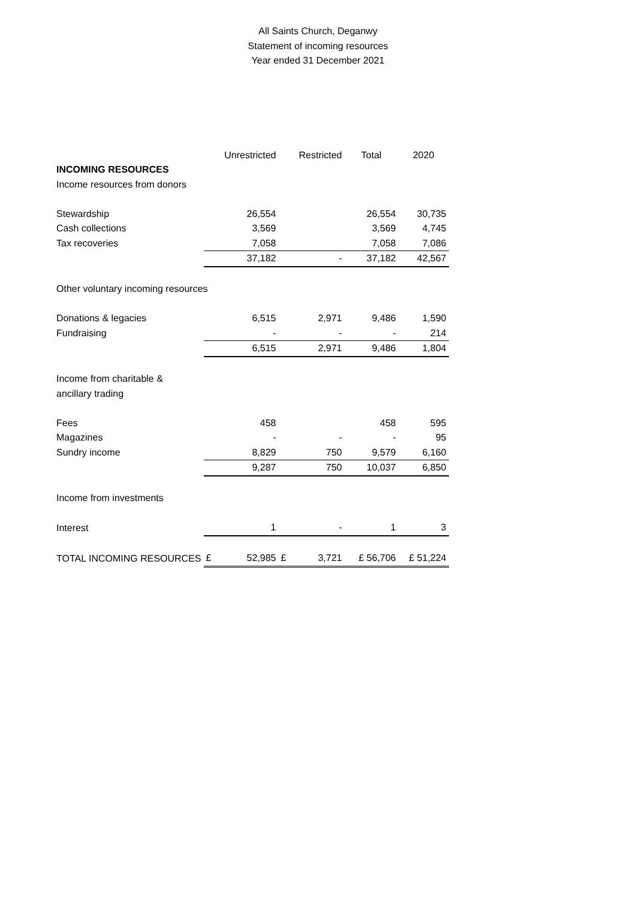All Saints Church, Deganwy
Statement of incoming resources
Year ended 31 December 2021
| | | Unrestricted | | Restricted | Total | 2020 |
| --- | --- | --- | --- | --- | --- | --- |
| INCOMING RESOURCES | | | | | | |
| Income resources from donors | | | | | | |
| Stewardship | | 26,554 | | | 26,554 | 30,735 |
| Cash collections | | 3,569 | | | 3,569 | 4,745 |
| Tax recoveries | | 7,058 | | | 7,058 | 7,086 |
| | | 37,182 | | - | 37,182 | 42,567 |
| Other voluntary incoming resources | | | | | | |
| Donations & legacies | | 6,515 | | 2,971 | 9,486 | 1,590 |
| Fundraising | | - | | - | - | 214 |
| | | 6,515 | | 2,971 | 9,486 | 1,804 |
| Income from charitable & | | | | | | |
| ancillary trading | | | | | | |
| Fees | | 458 | | | 458 | 595 |
| Magazines | | - | | - | - | 95 |
| Sundry income | | 8,829 | | 750 | 9,579 | 6,160 |
| | | 9,287 | | 750 | 10,037 | 6,850 |
| Income from investments | | | | | | |
| Interest | | 1 | | - | 1 | 3 |
| TOTAL INCOMING RESOURCES | £ | 52,985 | £ | 3,721 | £ 56,706 | £ 51,224 |